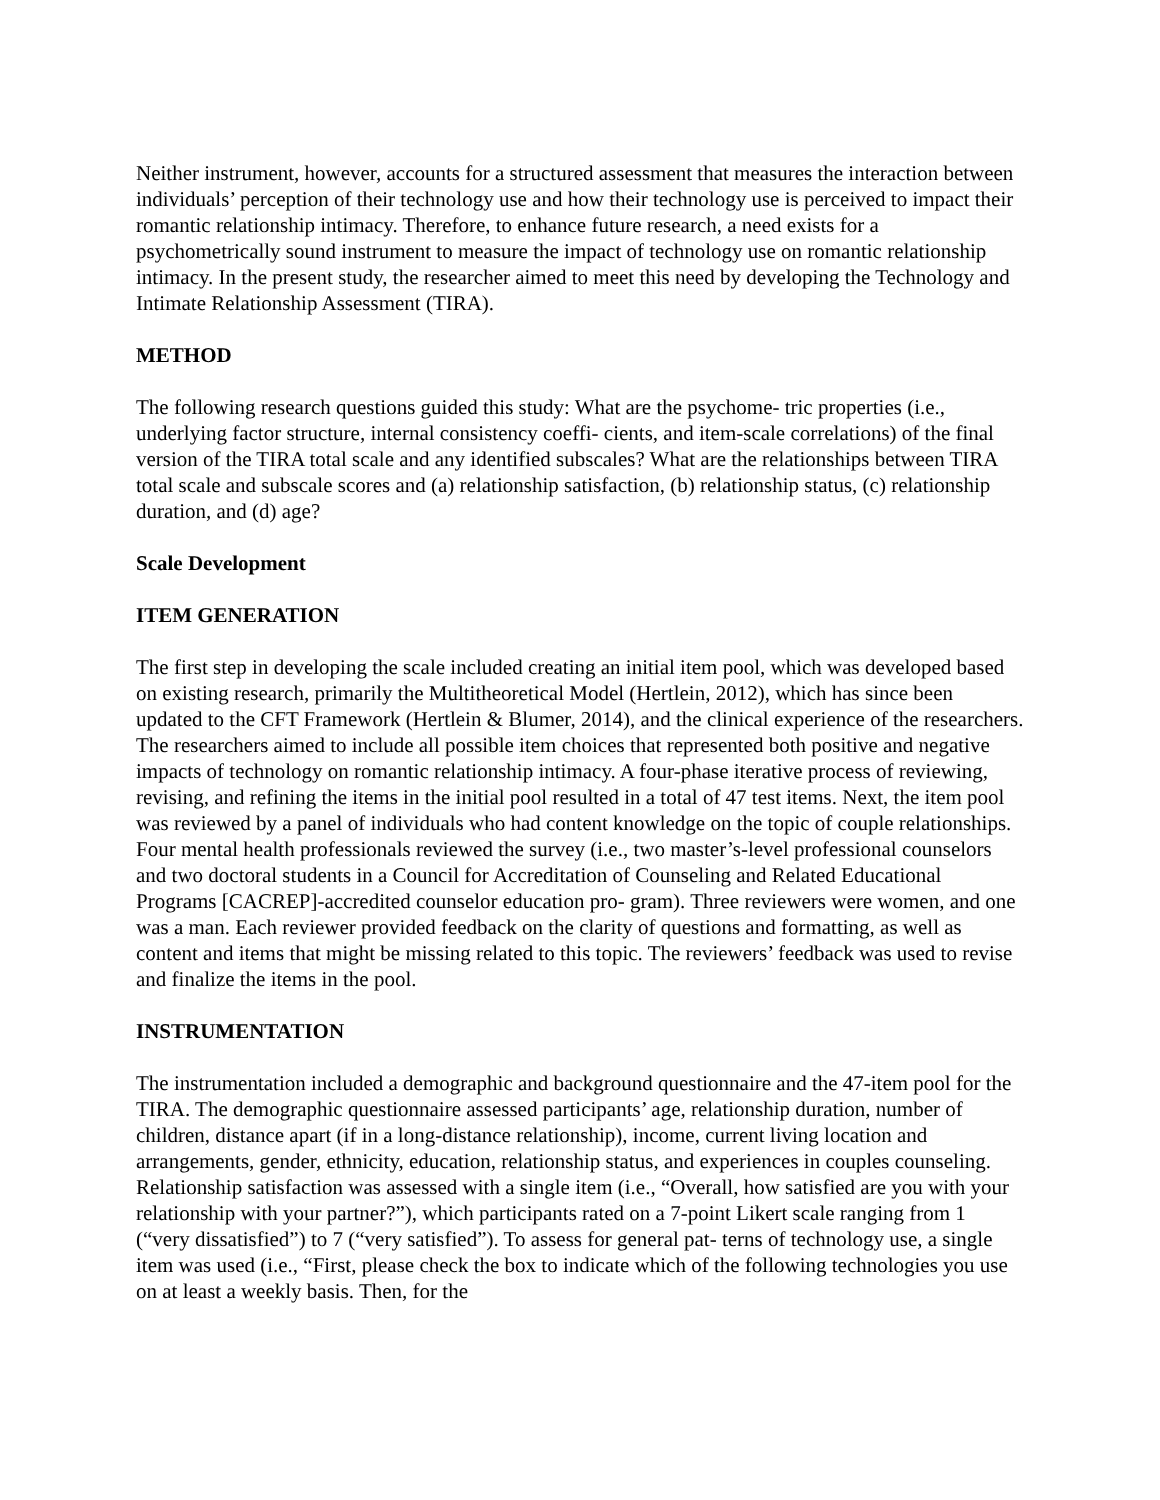Neither instrument, however, accounts for a structured assessment that measures the interaction between individuals’ perception of their technology use and how their technology use is perceived to impact their romantic relationship intimacy. Therefore, to enhance future research, a need exists for a psychometrically sound instrument to measure the impact of technology use on romantic relationship intimacy. In the present study, the researcher aimed to meet this need by developing the Technology and Intimate Relationship Assessment (TIRA).
METHOD
The following research questions guided this study: What are the psychome- tric properties (i.e., underlying factor structure, internal consistency coeffi- cients, and item-scale correlations) of the final version of the TIRA total scale and any identified subscales? What are the relationships between TIRA total scale and subscale scores and (a) relationship satisfaction, (b) relationship status, (c) relationship duration, and (d) age?
Scale Development
ITEM GENERATION
The first step in developing the scale included creating an initial item pool, which was developed based on existing research, primarily the Multitheoretical Model (Hertlein, 2012), which has since been updated to the CFT Framework (Hertlein & Blumer, 2014), and the clinical experience of the researchers. The researchers aimed to include all possible item choices that represented both positive and negative impacts of technology on romantic relationship intimacy. A four-phase iterative process of reviewing, revising, and refining the items in the initial pool resulted in a total of 47 test items. Next, the item pool was reviewed by a panel of individuals who had content knowledge on the topic of couple relationships. Four mental health professionals reviewed the survey (i.e., two master’s-level professional counselors and two doctoral students in a Council for Accreditation of Counseling and Related Educational Programs [CACREP]-accredited counselor education pro- gram). Three reviewers were women, and one was a man. Each reviewer provided feedback on the clarity of questions and formatting, as well as content and items that might be missing related to this topic. The reviewers’ feedback was used to revise and finalize the items in the pool.
INSTRUMENTATION
The instrumentation included a demographic and background questionnaire and the 47-item pool for the TIRA. The demographic questionnaire assessed participants’ age, relationship duration, number of children, distance apart (if in a long-distance relationship), income, current living location and arrangements, gender, ethnicity, education, relationship status, and experiences in couples counseling. Relationship satisfaction was assessed with a single item (i.e., “Overall, how satisfied are you with your relationship with your partner?”), which participants rated on a 7-point Likert scale ranging from 1 (“very dissatisfied”) to 7 (“very satisfied”). To assess for general pat- terns of technology use, a single item was used (i.e., “First, please check the box to indicate which of the following technologies you use on at least a weekly basis. Then, for the